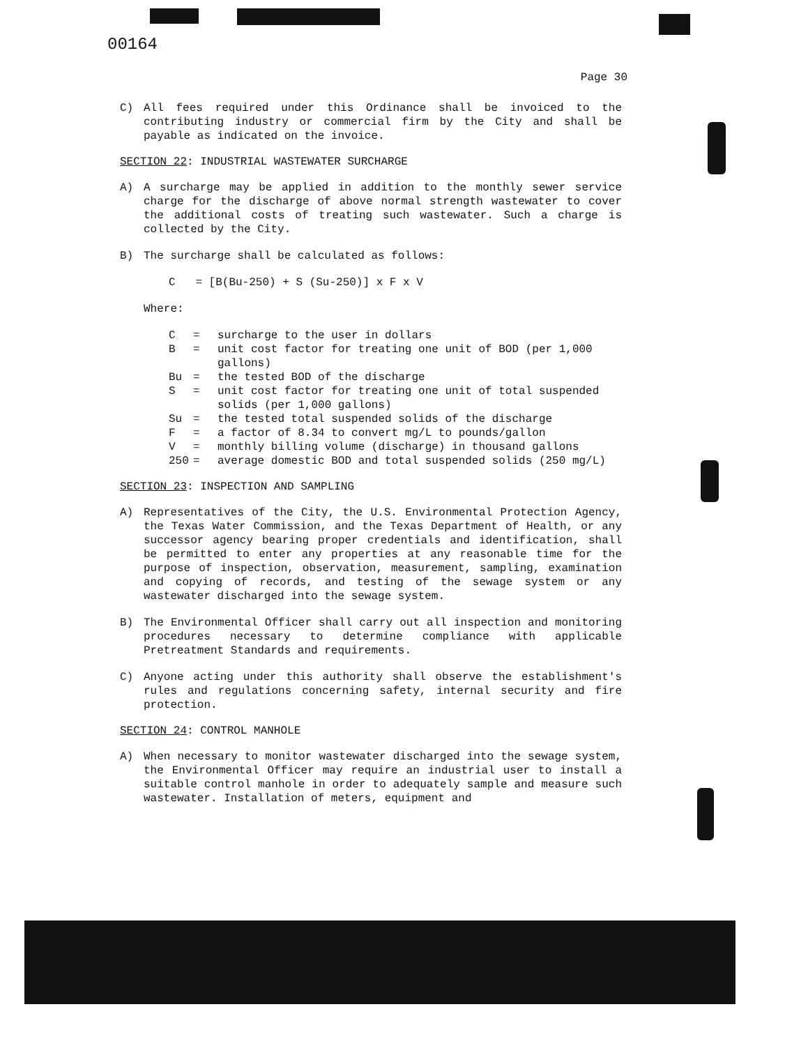00164
Page 30
C) All fees required under this Ordinance shall be invoiced to the contributing industry or commercial firm by the City and shall be payable as indicated on the invoice.
SECTION 22: INDUSTRIAL WASTEWATER SURCHARGE
A) A surcharge may be applied in addition to the monthly sewer service charge for the discharge of above normal strength wastewater to cover the additional costs of treating such wastewater. Such a charge is collected by the City.
B) The surcharge shall be calculated as follows:
C = [B(Bu-250) + S (Su-250)] x F x V
Where:
| C | = | surcharge to the user in dollars |
| B | = | unit cost factor for treating one unit of BOD (per 1,000 gallons) |
| Bu | = | the tested BOD of the discharge |
| S | = | unit cost factor for treating one unit of total suspended solids (per 1,000 gallons) |
| Su | = | the tested total suspended solids of the discharge |
| F | = | a factor of 8.34 to convert mg/L to pounds/gallon |
| V | = | monthly billing volume (discharge) in thousand gallons |
| 250 | = | average domestic BOD and total suspended solids (250 mg/L) |
SECTION 23: INSPECTION AND SAMPLING
A) Representatives of the City, the U.S. Environmental Protection Agency, the Texas Water Commission, and the Texas Department of Health, or any successor agency bearing proper credentials and identification, shall be permitted to enter any properties at any reasonable time for the purpose of inspection, observation, measurement, sampling, examination and copying of records, and testing of the sewage system or any wastewater discharged into the sewage system.
B) The Environmental Officer shall carry out all inspection and monitoring procedures necessary to determine compliance with applicable Pretreatment Standards and requirements.
C) Anyone acting under this authority shall observe the establishment's rules and regulations concerning safety, internal security and fire protection.
SECTION 24: CONTROL MANHOLE
A) When necessary to monitor wastewater discharged into the sewage system, the Environmental Officer may require an industrial user to install a suitable control manhole in order to adequately sample and measure such wastewater. Installation of meters, equipment and